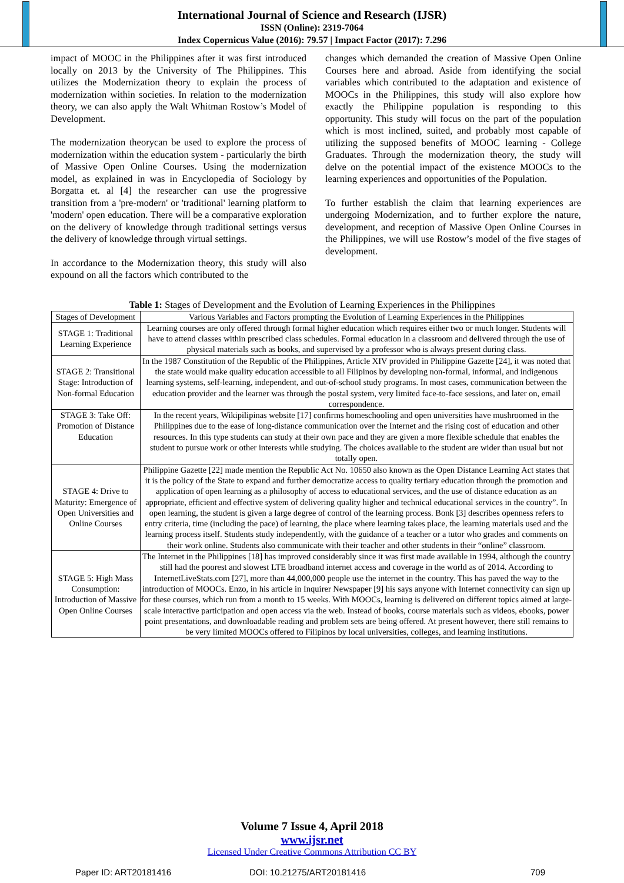International Journal of Science and Research (IJSR)
ISSN (Online): 2319-7064
Index Copernicus Value (2016): 79.57 | Impact Factor (2017): 7.296
impact of MOOC in the Philippines after it was first introduced locally on 2013 by the University of The Philippines. This utilizes the Modernization theory to explain the process of modernization within societies. In relation to the modernization theory, we can also apply the Walt Whitman Rostow’s Model of Development.
The modernization theorycan be used to explore the process of modernization within the education system - particularly the birth of Massive Open Online Courses. Using the modernization model, as explained in was in Encyclopedia of Sociology by Borgatta et. al [4] the researcher can use the progressive transition from a 'pre-modern' or 'traditional' learning platform to 'modern' open education. There will be a comparative exploration on the delivery of knowledge through traditional settings versus the delivery of knowledge through virtual settings.
In accordance to the Modernization theory, this study will also expound on all the factors which contributed to the
changes which demanded the creation of Massive Open Online Courses here and abroad. Aside from identifying the social variables which contributed to the adaptation and existence of MOOCs in the Philippines, this study will also explore how exactly the Philippine population is responding to this opportunity. This study will focus on the part of the population which is most inclined, suited, and probably most capable of utilizing the supposed benefits of MOOC learning - College Graduates. Through the modernization theory, the study will delve on the potential impact of the existence MOOCs to the learning experiences and opportunities of the Population.
To further establish the claim that learning experiences are undergoing Modernization, and to further explore the nature, development, and reception of Massive Open Online Courses in the Philippines, we will use Rostow’s model of the five stages of development.
Table 1: Stages of Development and the Evolution of Learning Experiences in the Philippines
| Stages of Development | Various Variables and Factors prompting the Evolution of Learning Experiences in the Philippines |
| STAGE 1: Traditional Learning Experience | Learning courses are only offered through formal higher education which requires either two or much longer. Students will have to attend classes within prescribed class schedules. Formal education in a classroom and delivered through the use of physical materials such as books, and supervised by a professor who is always present during class. |
| STAGE 2: Transitional Stage: Introduction of Non-formal Education | In the 1987 Constitution of the Republic of the Philippines, Article XIV provided in Philippine Gazette [24], it was noted that the state would make quality education accessible to all Filipinos by developing non-formal, informal, and indigenous learning systems, self-learning, independent, and out-of-school study programs. In most cases, communication between the education provider and the learner was through the postal system, very limited face-to-face sessions, and later on, email correspondence. |
| STAGE 3: Take Off: Promotion of Distance Education | In the recent years, Wikipilipinas website [17] confirms homeschooling and open universities have mushroomed in the Philippines due to the ease of long-distance communication over the Internet and the rising cost of education and other resources. In this type students can study at their own pace and they are given a more flexible schedule that enables the student to pursue work or other interests while studying. The choices available to the student are wider than usual but not totally open. |
| STAGE 4: Drive to Maturity: Emergence of Open Universities and Online Courses | Philippine Gazette [22] made mention the Republic Act No. 10650 also known as the Open Distance Learning Act states that it is the policy of the State to expand and further democratize access to quality tertiary education through the promotion and application of open learning as a philosophy of access to educational services, and the use of distance education as an appropriate, efficient and effective system of delivering quality higher and technical educational services in the country”. In open learning, the student is given a large degree of control of the learning process. Bonk [3] describes openness refers to entry criteria, time (including the pace) of learning, the place where learning takes place, the learning materials used and the learning process itself. Students study independently, with the guidance of a teacher or a tutor who grades and comments on their work online. Students also communicate with their teacher and other students in their “online” classroom. |
| STAGE 5: High Mass Consumption: Introduction of Massive Open Online Courses | The Internet in the Philippines [18] has improved considerably since it was first made available in 1994, although the country still had the poorest and slowest LTE broadband internet access and coverage in the world as of 2014. According to InternetLiveStats.com [27], more than 44,000,000 people use the internet in the country. This has paved the way to the introduction of MOOCs. Enzo, in his article in Inquirer Newspaper [9] his says anyone with Internet connectivity can sign up for these courses, which run from a month to 15 weeks. With MOOCs, learning is delivered on different topics aimed at large-scale interactive participation and open access via the web. Instead of books, course materials such as videos, ebooks, power point presentations, and downloadable reading and problem sets are being offered. At present however, there still remains to be very limited MOOCs offered to Filipinos by local universities, colleges, and learning institutions. |
Volume 7 Issue 4, April 2018
www.ijsr.net
Licensed Under Creative Commons Attribution CC BY
Paper ID: ART20181416 DOI: 10.21275/ART20181416 709